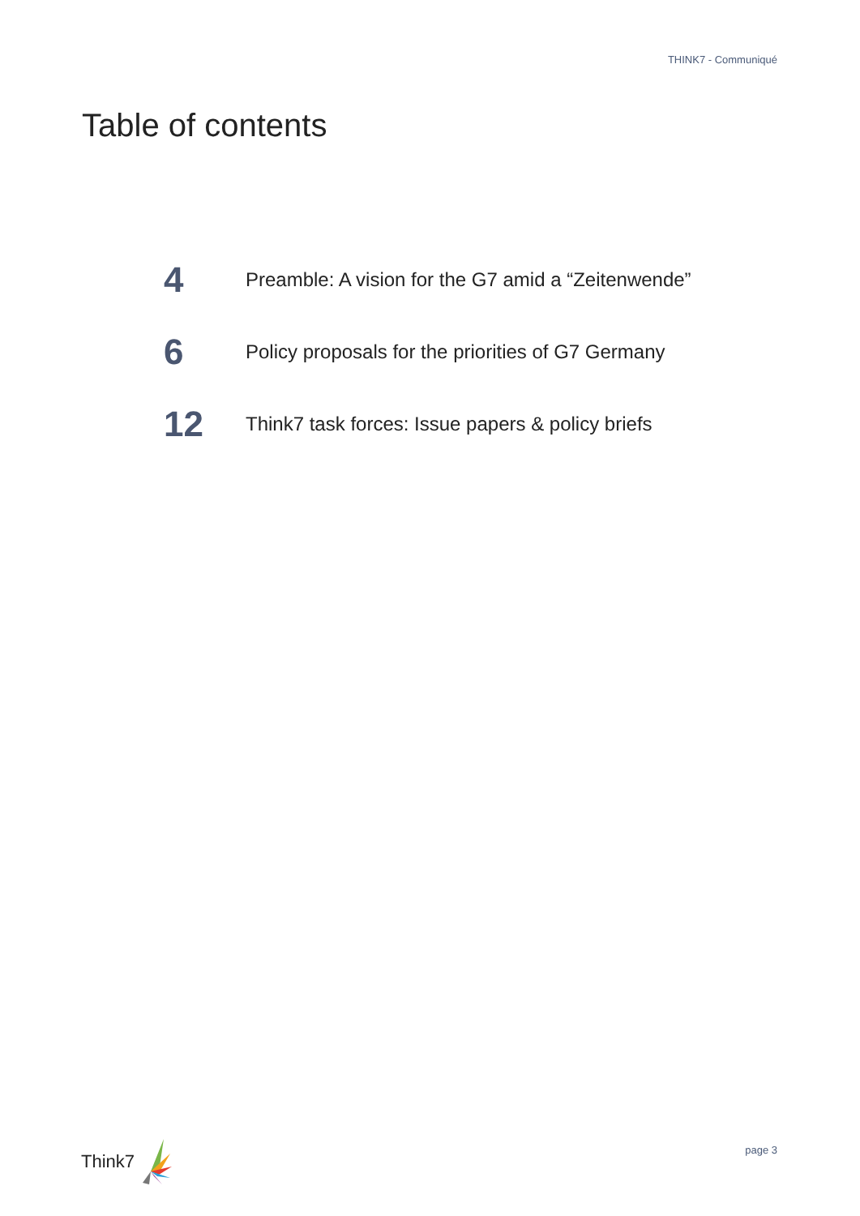THINK7 - Communiqué
Table of contents
4
Preamble: A vision for the G7 amid a “Zeitenwende”
6
Policy proposals for the priorities of G7 Germany
12
Think7 task forces: Issue papers & policy briefs
Think7 page 3